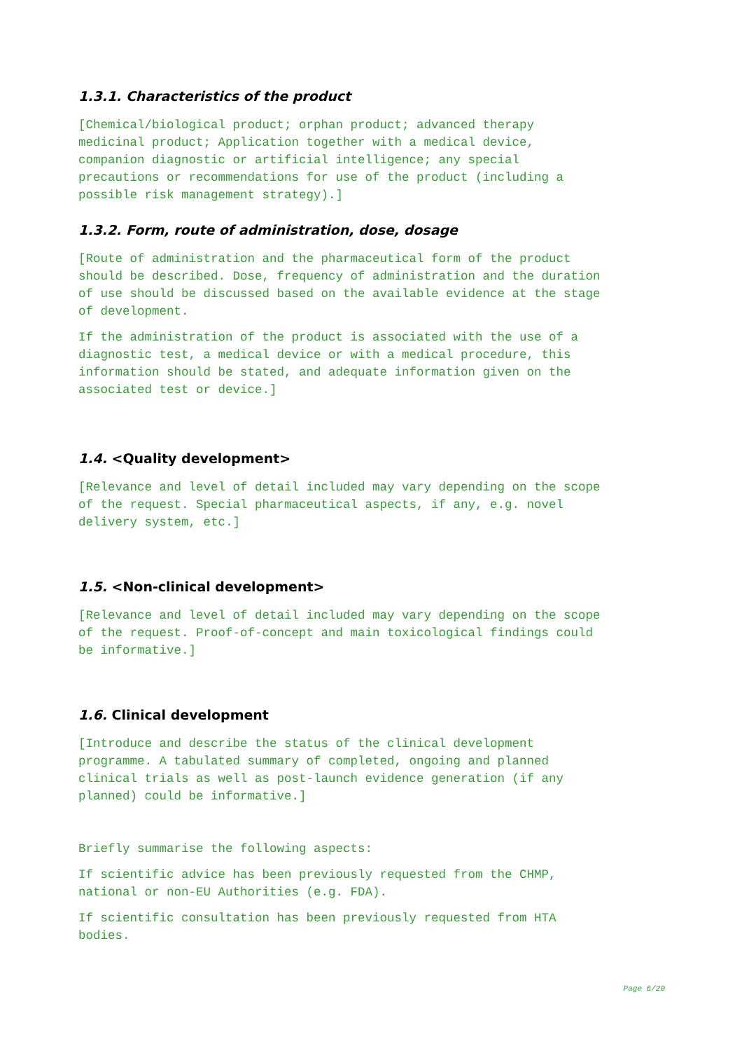1.3.1. Characteristics of the product
[Chemical/biological product; orphan product; advanced therapy
medicinal product; Application together with a medical device,
companion diagnostic or artificial intelligence; any special
precautions or recommendations for use of the product (including a
possible risk management strategy).]
1.3.2. Form, route of administration, dose, dosage
[Route of administration and the pharmaceutical form of the product
should be described. Dose, frequency of administration and the duration
of use should be discussed based on the available evidence at the stage
of development.
If the administration of the product is associated with the use of a
diagnostic test, a medical device or with a medical procedure, this
information should be stated, and adequate information given on the
associated test or device.]
1.4. <Quality development>
[Relevance and level of detail included may vary depending on the scope
of the request. Special pharmaceutical aspects, if any, e.g. novel
delivery system, etc.]
1.5. <Non-clinical development>
[Relevance and level of detail included may vary depending on the scope
of the request. Proof-of-concept and main toxicological findings could
be informative.]
1.6. Clinical development
[Introduce and describe the status of the clinical development
programme. A tabulated summary of completed, ongoing and planned
clinical trials as well as post-launch evidence generation (if any
planned) could be informative.]
Briefly summarise the following aspects:
If scientific advice has been previously requested from the CHMP,
national or non-EU Authorities (e.g. FDA).
If scientific consultation has been previously requested from HTA
bodies.
Page 6/20